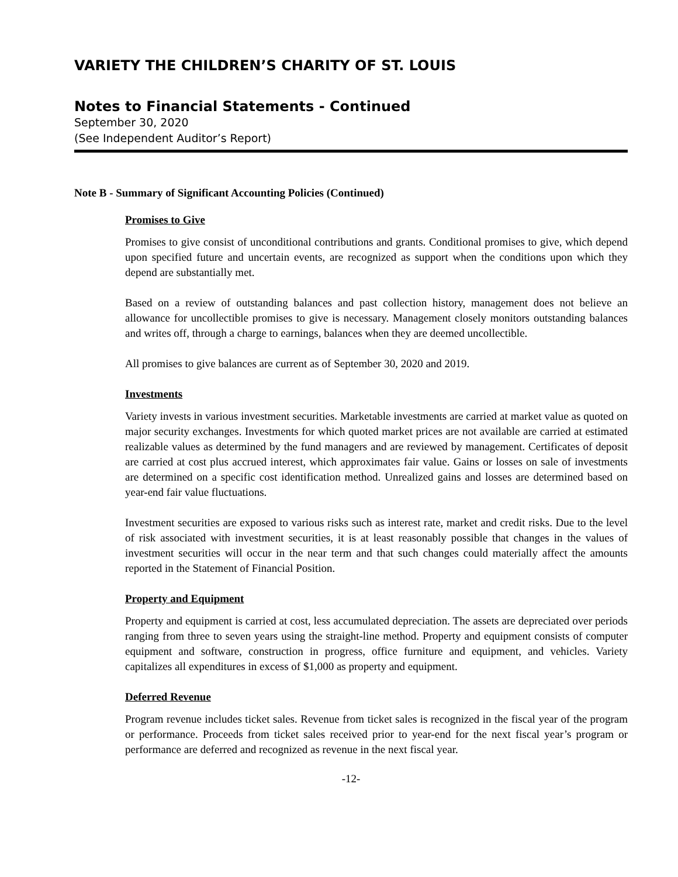VARIETY THE CHILDREN’S CHARITY OF ST. LOUIS
Notes to Financial Statements - Continued
September 30, 2020
(See Independent Auditor’s Report)
Note B - Summary of Significant Accounting Policies (Continued)
Promises to Give
Promises to give consist of unconditional contributions and grants. Conditional promises to give, which depend upon specified future and uncertain events, are recognized as support when the conditions upon which they depend are substantially met.
Based on a review of outstanding balances and past collection history, management does not believe an allowance for uncollectible promises to give is necessary. Management closely monitors outstanding balances and writes off, through a charge to earnings, balances when they are deemed uncollectible.
All promises to give balances are current as of September 30, 2020 and 2019.
Investments
Variety invests in various investment securities. Marketable investments are carried at market value as quoted on major security exchanges. Investments for which quoted market prices are not available are carried at estimated realizable values as determined by the fund managers and are reviewed by management. Certificates of deposit are carried at cost plus accrued interest, which approximates fair value. Gains or losses on sale of investments are determined on a specific cost identification method. Unrealized gains and losses are determined based on year-end fair value fluctuations.
Investment securities are exposed to various risks such as interest rate, market and credit risks. Due to the level of risk associated with investment securities, it is at least reasonably possible that changes in the values of investment securities will occur in the near term and that such changes could materially affect the amounts reported in the Statement of Financial Position.
Property and Equipment
Property and equipment is carried at cost, less accumulated depreciation. The assets are depreciated over periods ranging from three to seven years using the straight-line method. Property and equipment consists of computer equipment and software, construction in progress, office furniture and equipment, and vehicles. Variety capitalizes all expenditures in excess of $1,000 as property and equipment.
Deferred Revenue
Program revenue includes ticket sales. Revenue from ticket sales is recognized in the fiscal year of the program or performance. Proceeds from ticket sales received prior to year-end for the next fiscal year’s program or performance are deferred and recognized as revenue in the next fiscal year.
-12-